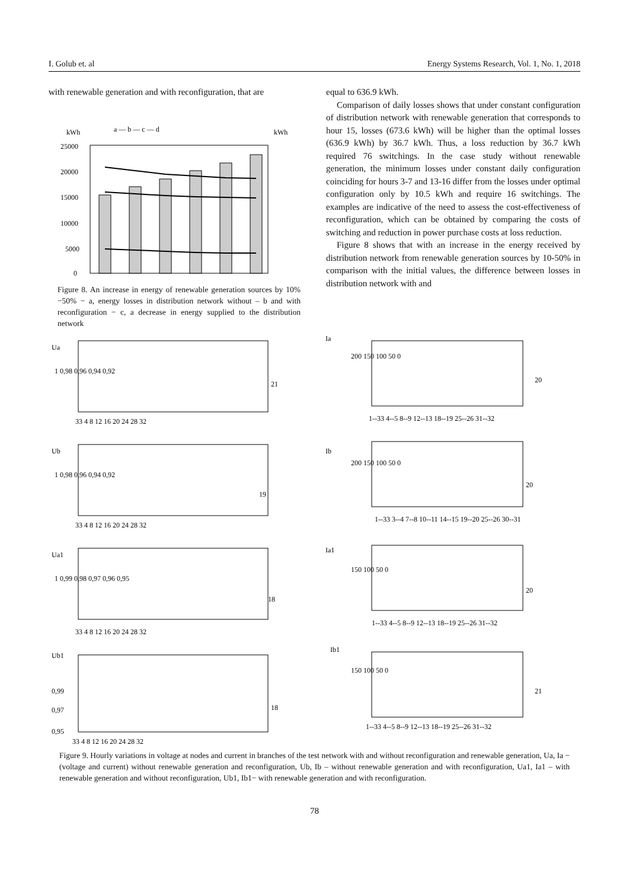I. Golub et. al Energy Systems Research, Vol. 1, No. 1, 2018
with renewable generation and with reconfiguration, that are
kWh
kWh
a — b — c — d
25000
20000
15000
10000
5000
0
Figure 8. An increase in energy of renewable generation sources by 10%−50% − a, energy losses in distribution network without – b and with reconfiguration − c, a decrease in energy supplied to the distribution network
equal to 636.9 kWh.
Comparison of daily losses shows that under constant configuration of distribution network with renewable generation that corresponds to hour 15, losses (673.6 kWh) will be higher than the optimal losses (636.9 kWh) by 36.7 kWh. Thus, a loss reduction by 36.7 kWh required 76 switchings. In the case study without renewable generation, the minimum losses under constant daily configuration coinciding for hours 3-7 and 13-16 differ from the losses under optimal configuration only by 10.5 kWh and require 16 switchings. The examples are indicative of the need to assess the cost-effectiveness of reconfiguration, which can be obtained by comparing the costs of switching and reduction in power purchase costs at loss reduction.
Figure 8 shows that with an increase in the energy received by distribution network from renewable generation sources by 10-50% in comparison with the initial values, the difference between losses in distribution network with and
Ua
Ub
Ua1
Ub1
Ia
Ib
Ia1
Ib1
1 0,98 0,96 0,94 0,92
33 4 8 12 16 20 24 28 32
21
1 0,98 0,96 0,94 0,92
33 4 8 12 16 20 24 28 32
19
1 0,99 0,98 0,97 0,96 0,95
33 4 8 12 16 20 24 28 32
18
0,99
0,97
0,95
33 4 8 12 16 20 24 28 32
18
200 150 100 50 0
1--33 4--5 8--9 12--13 18--19 25--26 31--32
20
200 150 100 50 0
1--33 3--4 7--8 10--11 14--15 19--20 25--26 30--31
20
150 100 50 0
1--33 4--5 8--9 12--13 18--19 25--26 31--32
20
150 100 50 0
1--33 4--5 8--9 12--13 18--19 25--26 31--32
21
Figure 9. Hourly variations in voltage at nodes and current in branches of the test network with and without reconfiguration and renewable generation, Ua, Ia − (voltage and current) without renewable generation and reconfiguration, Ub, Ib – without renewable generation and with reconfiguration, Ua1, Ia1 – with renewable generation and without reconfiguration, Ub1, Ib1− with renewable generation and with reconfiguration.
78